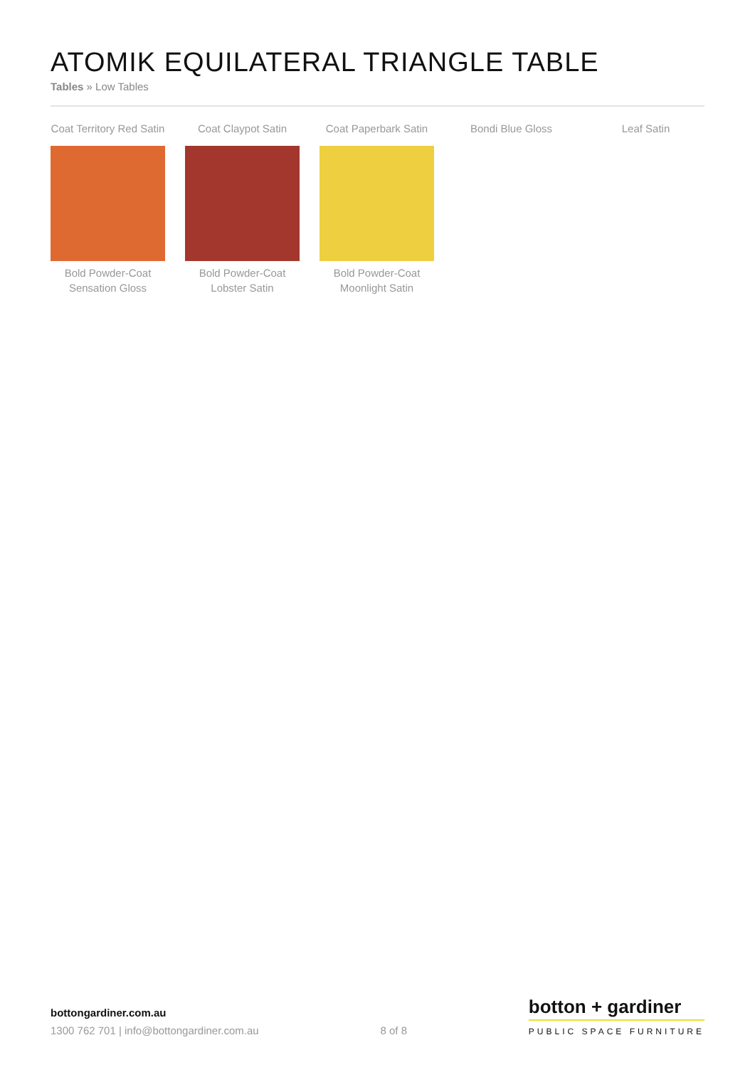ATOMIK EQUILATERAL TRIANGLE TABLE
Tables » Low Tables
Coat Territory Red Satin
Coat Claypot Satin
Coat Paperbark Satin
Bondi Blue Gloss
Leaf Satin
Bold Powder-Coat Sensation Gloss
Bold Powder-Coat Lobster Satin
Bold Powder-Coat Moonlight Satin
bottongardiner.com.au
1300 762 701 | info@bottongardiner.com.au
8 of 8
botton + gardiner
PUBLIC SPACE FURNITURE